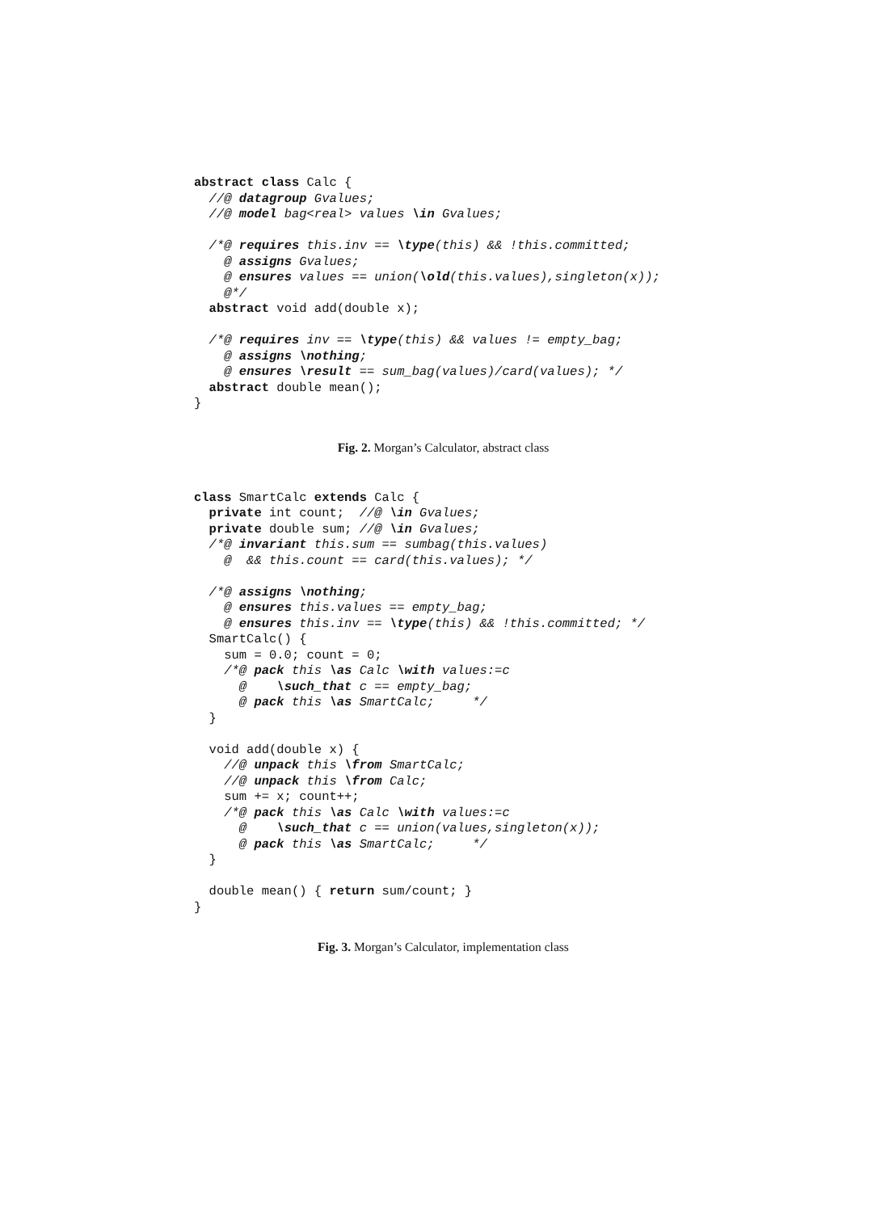abstract class Calc {
  //@ datagroup Gvalues;
  //@ model bag<real> values \in Gvalues;

  /*@ requires this.inv == \type(this) && !this.committed;
    @ assigns Gvalues;
    @ ensures values == union(\old(this.values),singleton(x));
    @*/
  abstract void add(double x);

  /*@ requires inv == \type(this) && values != empty_bag;
    @ assigns \nothing;
    @ ensures \result == sum_bag(values)/card(values); */
  abstract double mean();
}
Fig. 2. Morgan’s Calculator, abstract class
class SmartCalc extends Calc {
  private int count;  //@ \in Gvalues;
  private double sum; //@ \in Gvalues;
  /*@ invariant this.sum == sumbag(this.values)
    @  && this.count == card(this.values); */

  /*@ assigns \nothing;
    @ ensures this.values == empty_bag;
    @ ensures this.inv == \type(this) && !this.committed; */
  SmartCalc() {
    sum = 0.0; count = 0;
    /*@ pack this \as Calc \with values:=c
      @    \such_that c == empty_bag;
      @ pack this \as SmartCalc;     */
  }

  void add(double x) {
    //@ unpack this \from SmartCalc;
    //@ unpack this \from Calc;
    sum += x; count++;
    /*@ pack this \as Calc \with values:=c
      @    \such_that c == union(values,singleton(x));
      @ pack this \as SmartCalc;     */
  }

  double mean() { return sum/count; }
}
Fig. 3. Morgan’s Calculator, implementation class